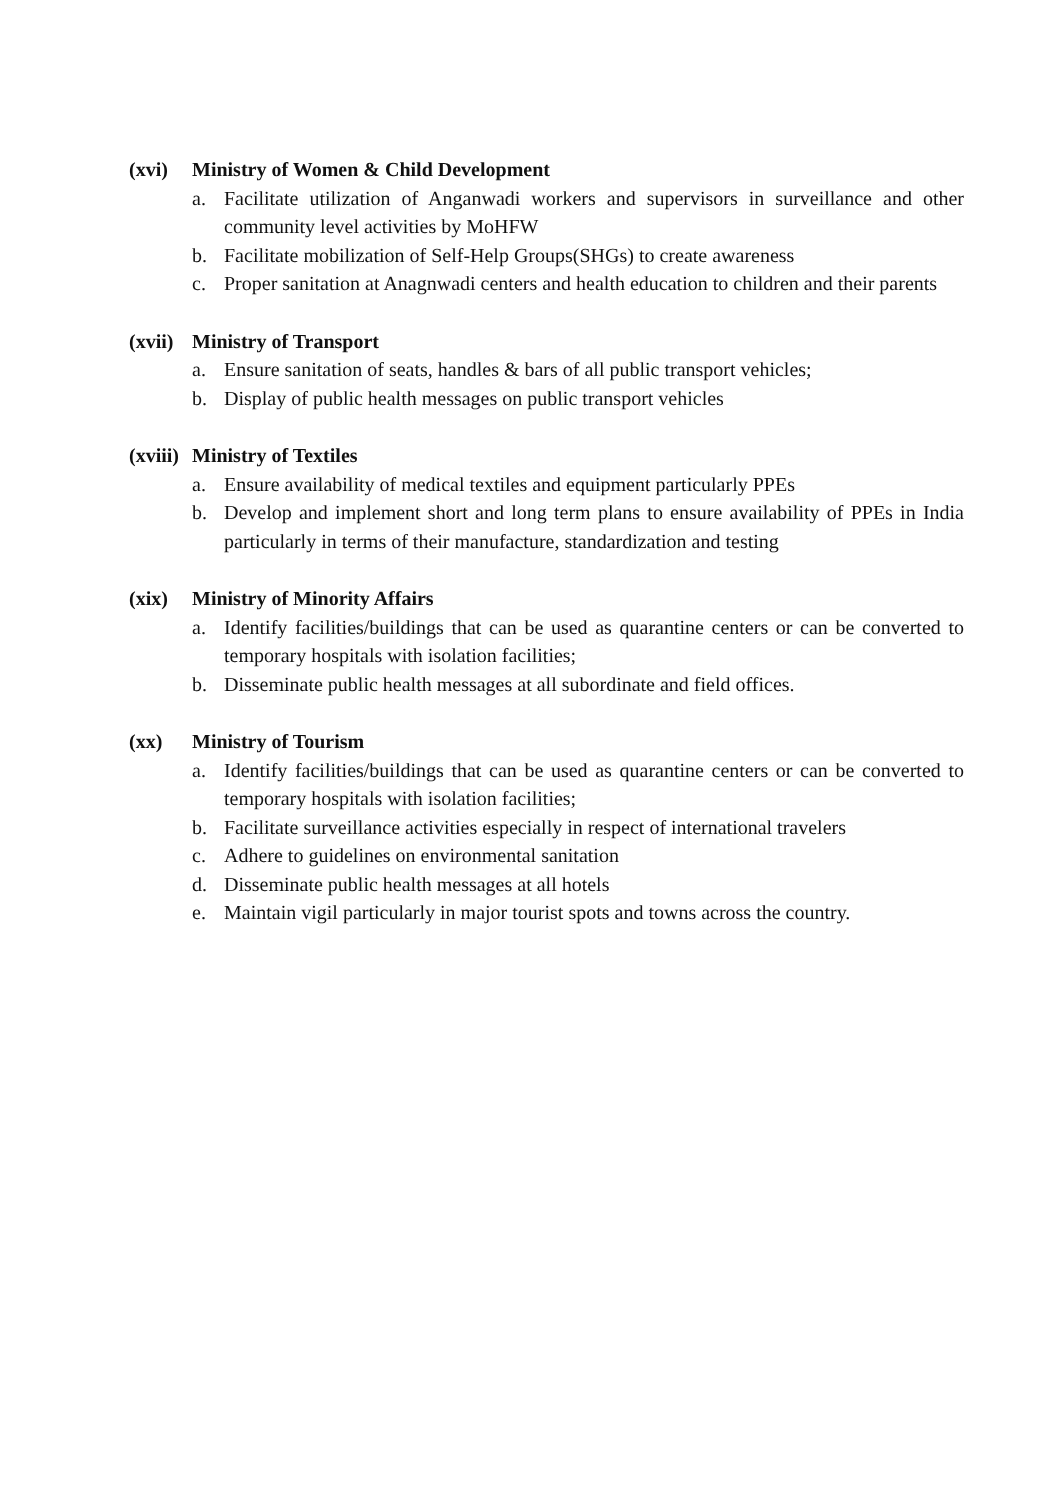(xvi) Ministry of Women & Child Development
a. Facilitate utilization of Anganwadi workers and supervisors in surveillance and other community level activities by MoHFW
b. Facilitate mobilization of Self-Help Groups(SHGs) to create awareness
c. Proper sanitation at Anagnwadi centers and health education to children and their parents
(xvii) Ministry of Transport
a. Ensure sanitation of seats, handles & bars of all public transport vehicles;
b. Display of public health messages on public transport vehicles
(xviii) Ministry of Textiles
a. Ensure availability of medical textiles and equipment particularly PPEs
b. Develop and implement short and long term plans to ensure availability of PPEs in India particularly in terms of their manufacture, standardization and testing
(xix) Ministry of Minority Affairs
a. Identify facilities/buildings that can be used as quarantine centers or can be converted to temporary hospitals with isolation facilities;
b. Disseminate public health messages at all subordinate and field offices.
(xx) Ministry of Tourism
a. Identify facilities/buildings that can be used as quarantine centers or can be converted to temporary hospitals with isolation facilities;
b. Facilitate surveillance activities especially in respect of international travelers
c. Adhere to guidelines on environmental sanitation
d. Disseminate public health messages at all hotels
e. Maintain vigil particularly in major tourist spots and towns across the country.